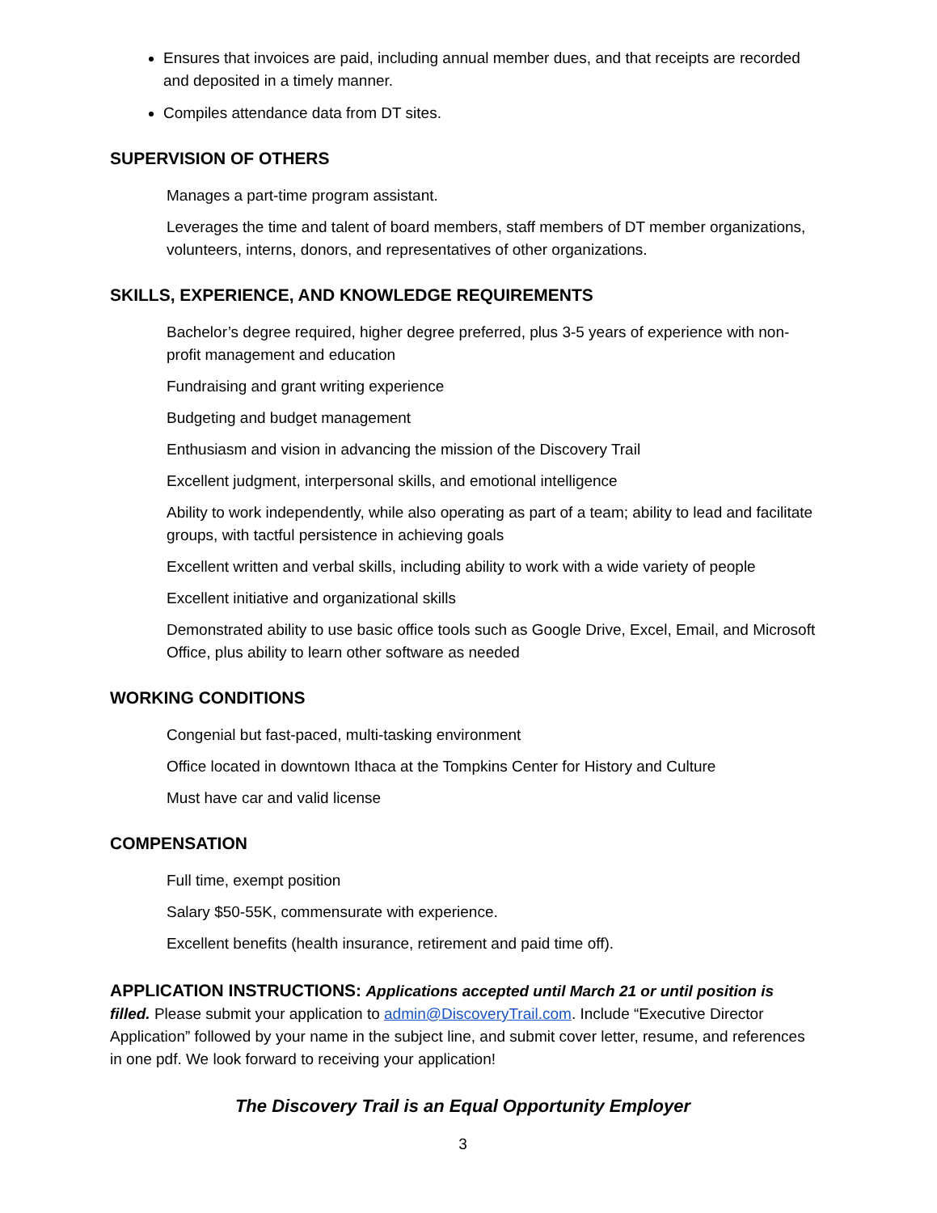Ensures that invoices are paid, including annual member dues, and that receipts are recorded and deposited in a timely manner.
Compiles attendance data from DT sites.
SUPERVISION OF OTHERS
Manages a part-time program assistant.
Leverages the time and talent of board members, staff members of DT member organizations, volunteers, interns, donors, and representatives of other organizations.
SKILLS, EXPERIENCE, AND KNOWLEDGE REQUIREMENTS
Bachelor’s degree required, higher degree preferred, plus 3-5 years of experience with non-profit management and education
Fundraising and grant writing experience
Budgeting and budget management
Enthusiasm and vision in advancing the mission of the Discovery Trail
Excellent judgment, interpersonal skills, and emotional intelligence
Ability to work independently, while also operating as part of a team; ability to lead and facilitate groups, with tactful persistence in achieving goals
Excellent written and verbal skills, including ability to work with a wide variety of people
Excellent initiative and organizational skills
Demonstrated ability to use basic office tools such as Google Drive, Excel, Email, and Microsoft Office, plus ability to learn other software as needed
WORKING CONDITIONS
Congenial but fast-paced, multi-tasking environment
Office located in downtown Ithaca at the Tompkins Center for History and Culture
Must have car and valid license
COMPENSATION
Full time, exempt position
Salary $50-55K, commensurate with experience.
Excellent benefits (health insurance, retirement and paid time off).
APPLICATION INSTRUCTIONS: Applications accepted until March 21 or until position is filled. Please submit your application to admin@DiscoveryTrail.com. Include “Executive Director Application” followed by your name in the subject line, and submit cover letter, resume, and references in one pdf. We look forward to receiving your application!
The Discovery Trail is an Equal Opportunity Employer
3